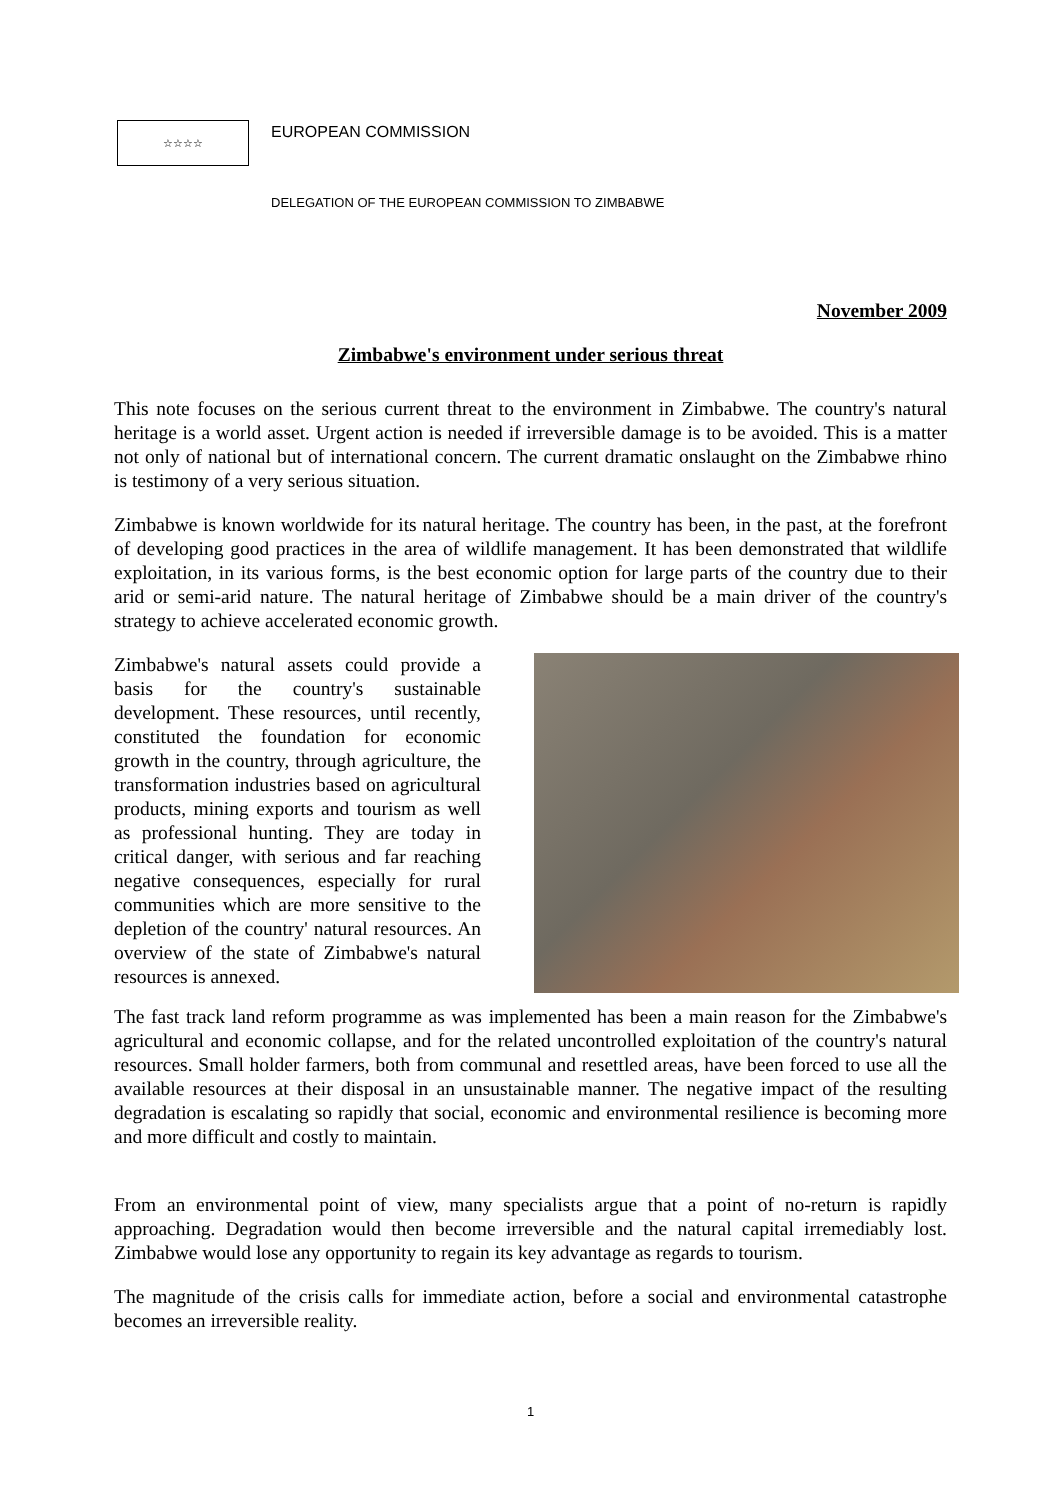☆☆☆☆
EUROPEAN COMMISSION
DELEGATION OF THE EUROPEAN COMMISSION TO ZIMBABWE
November 2009
Zimbabwe's environment under serious threat
This note focuses on the serious current threat to the environment in Zimbabwe. The country's natural heritage is a world asset. Urgent action is needed if irreversible damage is to be avoided. This is a matter not only of national but of international concern. The current dramatic onslaught on the Zimbabwe rhino is testimony of a very serious situation.
Zimbabwe is known worldwide for its natural heritage. The country has been, in the past, at the forefront of developing good practices in the area of wildlife management. It has been demonstrated that wildlife exploitation, in its various forms, is the best economic option for large parts of the country due to their arid or semi-arid nature. The natural heritage of Zimbabwe should be a main driver of the country's strategy to achieve accelerated economic growth.
Zimbabwe's natural assets could provide a basis for the country's sustainable development. These resources, until recently, constituted the foundation for economic growth in the country, through agriculture, the transformation industries based on agricultural products, mining exports and tourism as well as professional hunting. They are today in critical danger, with serious and far reaching negative consequences, especially for rural communities which are more sensitive to the depletion of the country' natural resources. An overview of the state of Zimbabwe's natural resources is annexed.
The fast track land reform programme as was implemented has been a main reason for the Zimbabwe's agricultural and economic collapse, and for the related uncontrolled exploitation of the country's natural resources. Small holder farmers, both from communal and resettled areas, have been forced to use all the available resources at their disposal in an unsustainable manner. The negative impact of the resulting degradation is escalating so rapidly that social, economic and environmental resilience is becoming more and more difficult and costly to maintain.
From an environmental point of view, many specialists argue that a point of no-return is rapidly approaching. Degradation would then become irreversible and the natural capital irremediably lost. Zimbabwe would lose any opportunity to regain its key advantage as regards to tourism.
The magnitude of the crisis calls for immediate action, before a social and environmental catastrophe becomes an irreversible reality.
1